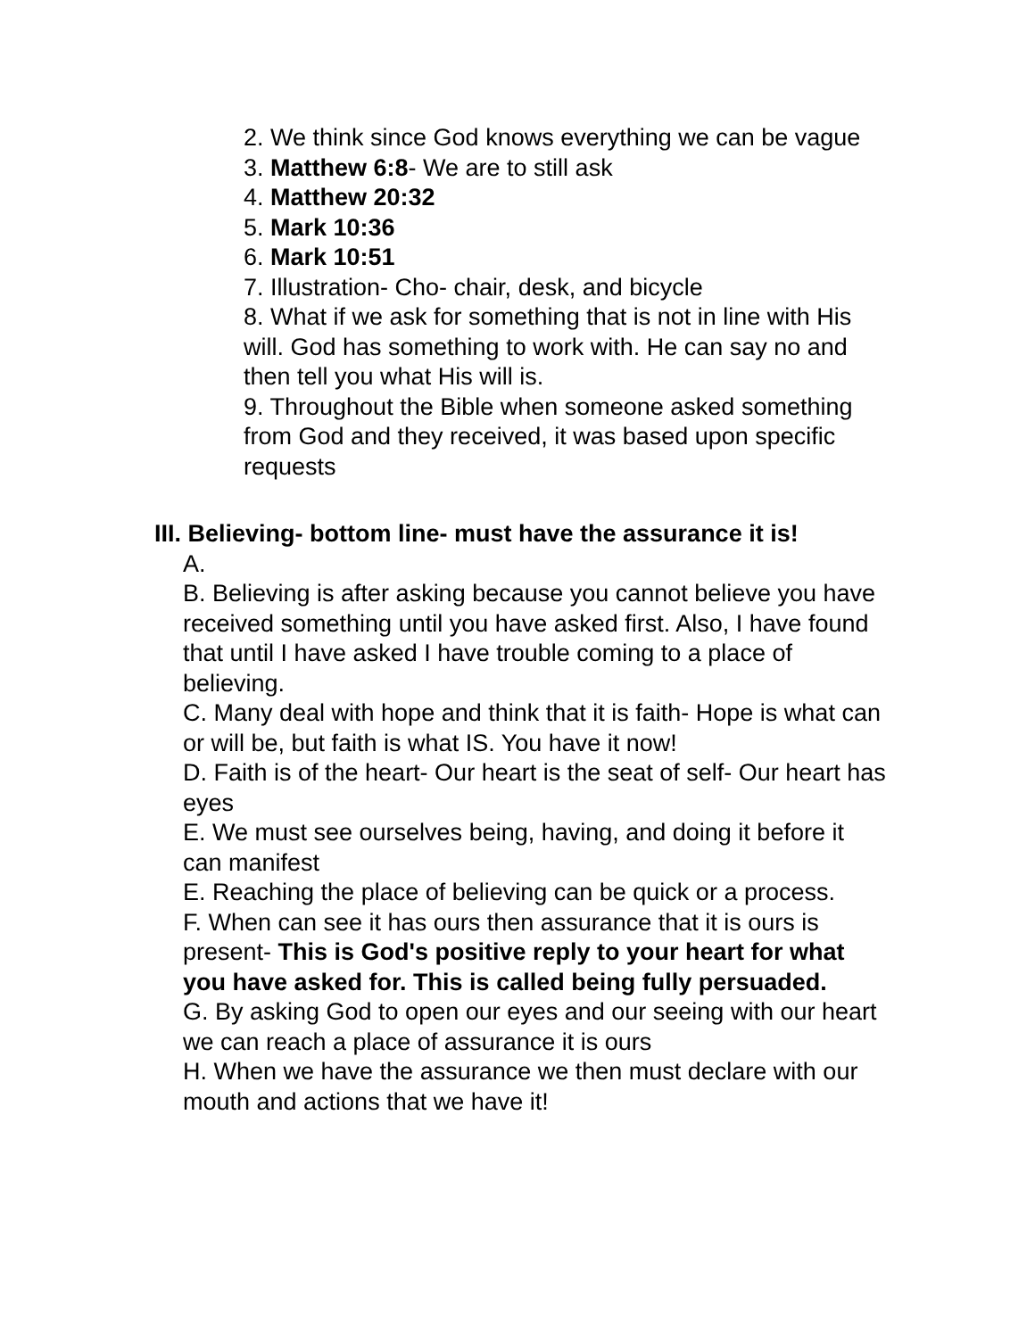2. We think since God knows everything we can be vague
3. Matthew 6:8- We are to still ask
4. Matthew 20:32
5. Mark 10:36
6. Mark 10:51
7. Illustration- Cho- chair, desk, and bicycle
8. What if we ask for something that is not in line with His will. God has something to work with. He can say no and then tell you what His will is.
9. Throughout the Bible when someone asked something from God and they received, it was based upon specific requests
III. Believing- bottom line- must have the assurance it is!
A.
B. Believing is after asking because you cannot believe you have received something until you have asked first. Also, I have found that until I have asked I have trouble coming to a place of believing.
C. Many deal with hope and think that it is faith- Hope is what can or will be, but faith is what IS. You have it now!
D. Faith is of the heart- Our heart is the seat of self- Our heart has eyes
E. We must see ourselves being, having, and doing it before it can manifest
E. Reaching the place of believing can be quick or a process.
F. When can see it has ours then assurance that it is ours is present- This is God's positive reply to your heart for what you have asked for. This is called being fully persuaded.
G. By asking God to open our eyes and our seeing with our heart we can reach a place of assurance it is ours
H. When we have the assurance we then must declare with our mouth and actions that we have it!